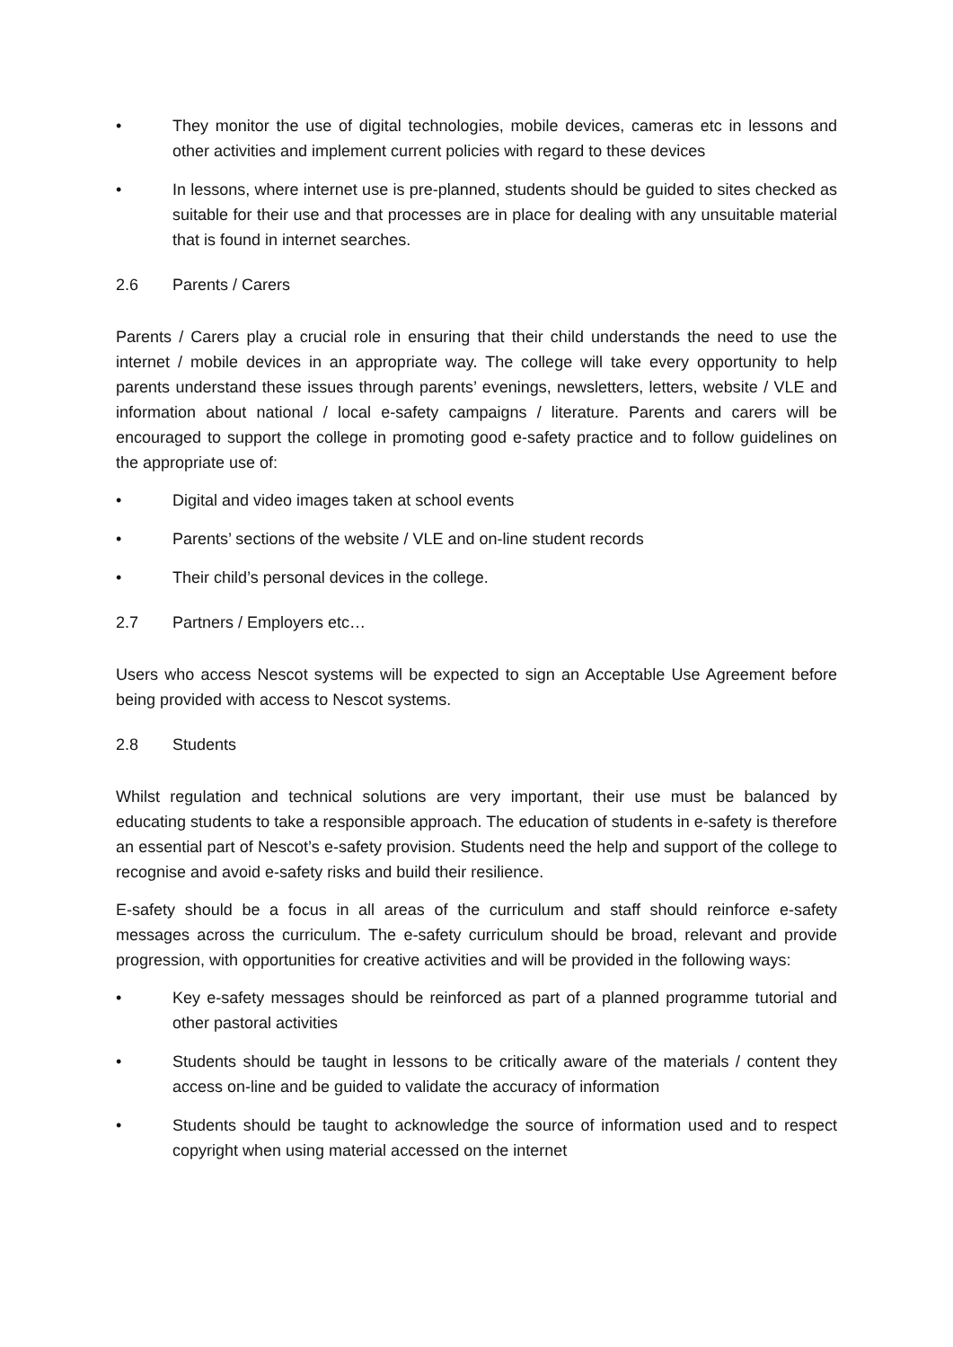• They monitor the use of digital technologies, mobile devices, cameras etc in lessons and other activities and implement current policies with regard to these devices
• In lessons, where internet use is pre-planned, students should be guided to sites checked as suitable for their use and that processes are in place for dealing with any unsuitable material that is found in internet searches.
2.6 Parents / Carers
Parents / Carers play a crucial role in ensuring that their child understands the need to use the internet / mobile devices in an appropriate way. The college will take every opportunity to help parents understand these issues through parents’ evenings, newsletters, letters, website / VLE and information about national / local e-safety campaigns / literature. Parents and carers will be encouraged to support the college in promoting good e-safety practice and to follow guidelines on the appropriate use of:
• Digital and video images taken at school events
• Parents’ sections of the website / VLE and on-line student records
• Their child’s personal devices in the college.
2.7 Partners / Employers etc…
Users who access Nescot systems will be expected to sign an Acceptable Use Agreement before being provided with access to Nescot systems.
2.8 Students
Whilst regulation and technical solutions are very important, their use must be balanced by educating students to take a responsible approach. The education of students in e-safety is therefore an essential part of Nescot’s e-safety provision. Students need the help and support of the college to recognise and avoid e-safety risks and build their resilience.
E-safety should be a focus in all areas of the curriculum and staff should reinforce e-safety messages across the curriculum. The e-safety curriculum should be broad, relevant and provide progression, with opportunities for creative activities and will be provided in the following ways:
• Key e-safety messages should be reinforced as part of a planned programme tutorial and other pastoral activities
• Students should be taught in lessons to be critically aware of the materials / content they access on-line and be guided to validate the accuracy of information
• Students should be taught to acknowledge the source of information used and to respect copyright when using material accessed on the internet